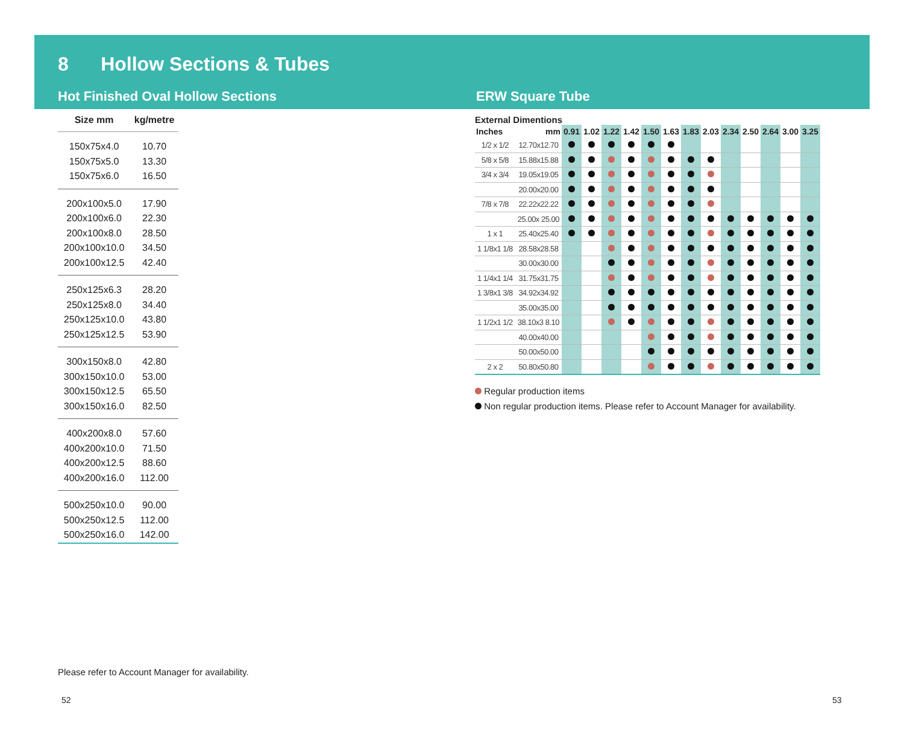8 Hollow Sections & Tubes
Hot Finished Oval Hollow Sections
ERW Square Tube
| Size mm | kg/metre |
| --- | --- |
| 150x75x4.0 | 10.70 |
| 150x75x5.0 | 13.30 |
| 150x75x6.0 | 16.50 |
| 200x100x5.0 | 17.90 |
| 200x100x6.0 | 22.30 |
| 200x100x8.0 | 28.50 |
| 200x100x10.0 | 34.50 |
| 200x100x12.5 | 42.40 |
| 250x125x6.3 | 28.20 |
| 250x125x8.0 | 34.40 |
| 250x125x10.0 | 43.80 |
| 250x125x12.5 | 53.90 |
| 300x150x8.0 | 42.80 |
| 300x150x10.0 | 53.00 |
| 300x150x12.5 | 65.50 |
| 300x150x16.0 | 82.50 |
| 400x200x8.0 | 57.60 |
| 400x200x10.0 | 71.50 |
| 400x200x12.5 | 88.60 |
| 400x200x16.0 | 112.00 |
| 500x250x10.0 | 90.00 |
| 500x250x12.5 | 112.00 |
| 500x250x16.0 | 142.00 |
External Dimentions
| Inches | mm | 0.91 | 1.02 | 1.22 | 1.42 | 1.50 | 1.63 | 1.83 | 2.03 | 2.34 | 2.50 | 2.64 | 3.00 | 3.25 |
| --- | --- | --- | --- | --- | --- | --- | --- | --- | --- | --- | --- | --- | --- | --- |
| 1/2 x 1/2 | 12.70x12.70 | | | | | | | | | | | | | |
| 5/8 x 5/8 | 15.88x15.88 | | | | | | | | | | | | | |
| 3/4 x 3/4 | 19.05x19.05 | | | | | | | | | | | | | |
| | 20.00x20.00 | | | | | | | | | | | | | |
| 7/8 x 7/8 | 22.22x22.22 | | | | | | | | | | | | | |
| | 25.00x 25.00 | | | | | | | | | | | | | |
| 1 x 1 | 25.40x25.40 | | | | | | | | | | | | | |
| 1 1/8x1 1/8 | 28.58x28.58 | | | | | | | | | | | | | |
| | 30.00x30.00 | | | | | | | | | | | | | |
| 1 1/4x1 1/4 | 31.75x31.75 | | | | | | | | | | | | | |
| 1 3/8x1 3/8 | 34.92x34.92 | | | | | | | | | | | | | |
| | 35.00x35.00 | | | | | | | | | | | | | |
| 1 1/2x1 1/2 | 38.10x3 8.10 | | | | | | | | | | | | | |
| | 40.00x40.00 | | | | | | | | | | | | | |
| | 50.00x50.00 | | | | | | | | | | | | | |
| 2 x 2 | 50.80x50.80 | | | | | | | | | | | | | |
Regular production items
Non regular production items. Please refer to Account Manager for availability.
Please refer to Account Manager for availability.
52 53